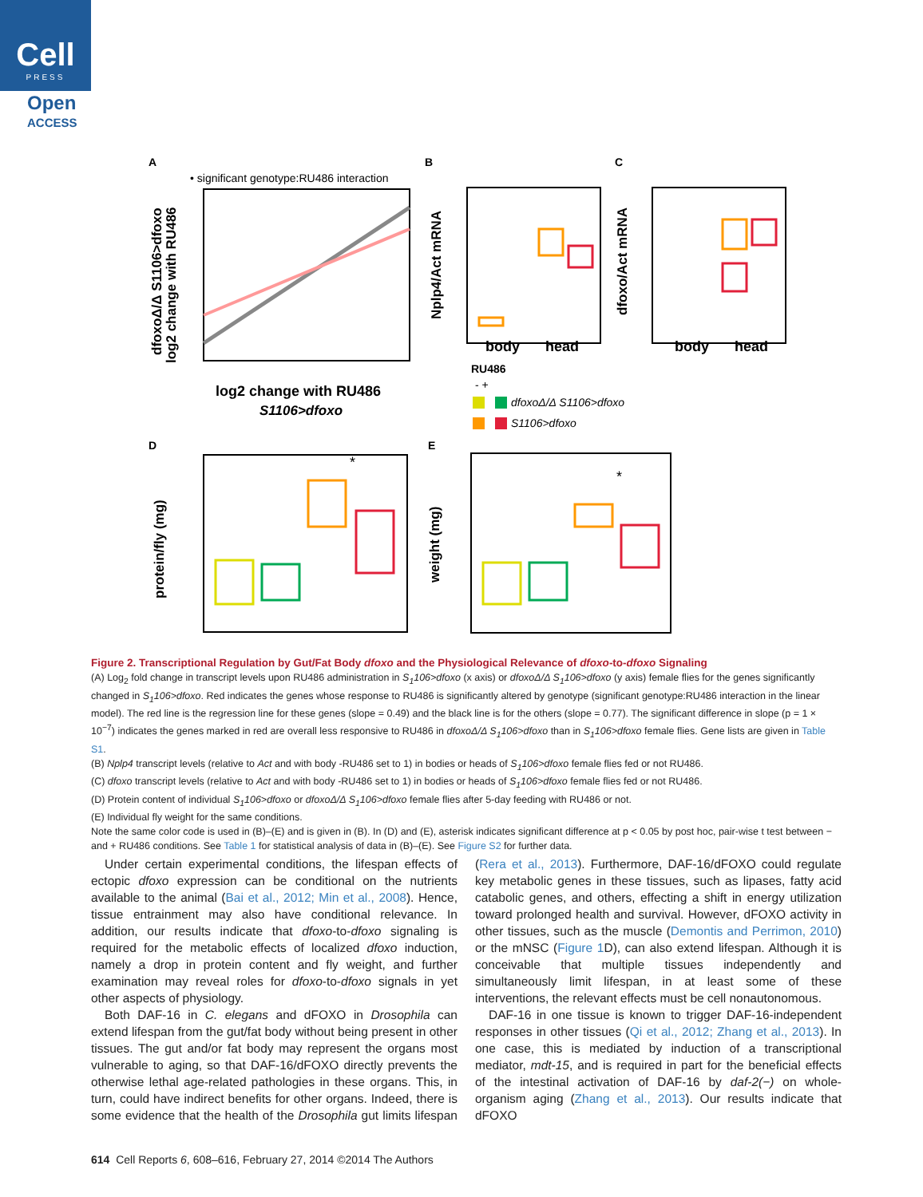Cell
PRESS
Open
ACCESS
A
B
C
• significant genotype:RU486 interaction
log2 change with RU486
S1106>dfoxo
dfoxoΔ/Δ S1106>dfoxo
log2 change with RU486
body
head
Nplp4/Act mRNA
body
head
dfoxo/Act mRNA
RU486
- +
dfoxoΔ/Δ S1106>dfoxo
S1106>dfoxo
D
E
*
protein/fly (mg)
*
weight (mg)
Figure 2. Transcriptional Regulation by Gut/Fat Body dfoxo and the Physiological Relevance of dfoxo-to-dfoxo Signaling
(A) Log<sub>2</sub> fold change in transcript levels upon RU486 administration in S<sub>1</sub>106>dfoxo (x axis) or dfoxoΔ/Δ S<sub>1</sub>106>dfoxo (y axis) female flies for the genes significantly changed in S<sub>1</sub>106>dfoxo. Red indicates the genes whose response to RU486 is significantly altered by genotype (significant genotype:RU486 interaction in the linear model). The red line is the regression line for these genes (slope = 0.49) and the black line is for the others (slope = 0.77). The significant difference in slope (p = 1 × 10<sup>−7</sup>) indicates the genes marked in red are overall less responsive to RU486 in dfoxoΔ/Δ S<sub>1</sub>106>dfoxo than in S<sub>1</sub>106>dfoxo female flies. Gene lists are given in Table S1.
(B) Nplp4 transcript levels (relative to Act and with body -RU486 set to 1) in bodies or heads of S<sub>1</sub>106>dfoxo female flies fed or not RU486.
(C) dfoxo transcript levels (relative to Act and with body -RU486 set to 1) in bodies or heads of S<sub>1</sub>106>dfoxo female flies fed or not RU486.
(D) Protein content of individual S<sub>1</sub>106>dfoxo or dfoxoΔ/Δ S<sub>1</sub>106>dfoxo female flies after 5-day feeding with RU486 or not.
(E) Individual fly weight for the same conditions.
Note the same color code is used in (B)–(E) and is given in (B). In (D) and (E), asterisk indicates significant difference at p < 0.05 by post hoc, pair-wise t test between − and + RU486 conditions. See Table 1 for statistical analysis of data in (B)–(E). See Figure S2 for further data.
Under certain experimental conditions, the lifespan effects of ectopic dfoxo expression can be conditional on the nutrients available to the animal (Bai et al., 2012; Min et al., 2008). Hence, tissue entrainment may also have conditional relevance. In addition, our results indicate that dfoxo-to-dfoxo signaling is required for the metabolic effects of localized dfoxo induction, namely a drop in protein content and fly weight, and further examination may reveal roles for dfoxo-to-dfoxo signals in yet other aspects of physiology.
Both DAF-16 in C. elegans and dFOXO in Drosophila can extend lifespan from the gut/fat body without being present in other tissues. The gut and/or fat body may represent the organs most vulnerable to aging, so that DAF-16/dFOXO directly prevents the otherwise lethal age-related pathologies in these organs. This, in turn, could have indirect benefits for other organs. Indeed, there is some evidence that the health of the Drosophila gut limits lifespan (Rera et al., 2013). Furthermore, DAF-16/dFOXO could regulate key metabolic genes in these tissues, such as lipases, fatty acid catabolic genes, and others, effecting a shift in energy utilization toward prolonged health and survival. However, dFOXO activity in other tissues, such as the muscle (Demontis and Perrimon, 2010) or the mNSC (Figure 1 D), can also extend lifespan. Although it is conceivable that multiple tissues independently and simultaneously limit lifespan, in at least some of these interventions, the relevant effects must be cell nonautonomous.
DAF-16 in one tissue is known to trigger DAF-16-independent responses in other tissues (Qi et al., 2012; Zhang et al., 2013). In one case, this is mediated by induction of a transcriptional mediator, mdt-15, and is required in part for the beneficial effects of the intestinal activation of DAF-16 by daf-2(−) on whole-organism aging (Zhang et al., 2013). Our results indicate that dFOXO
614 Cell Reports 6, 608–616, February 27, 2014 ©2014 The Authors